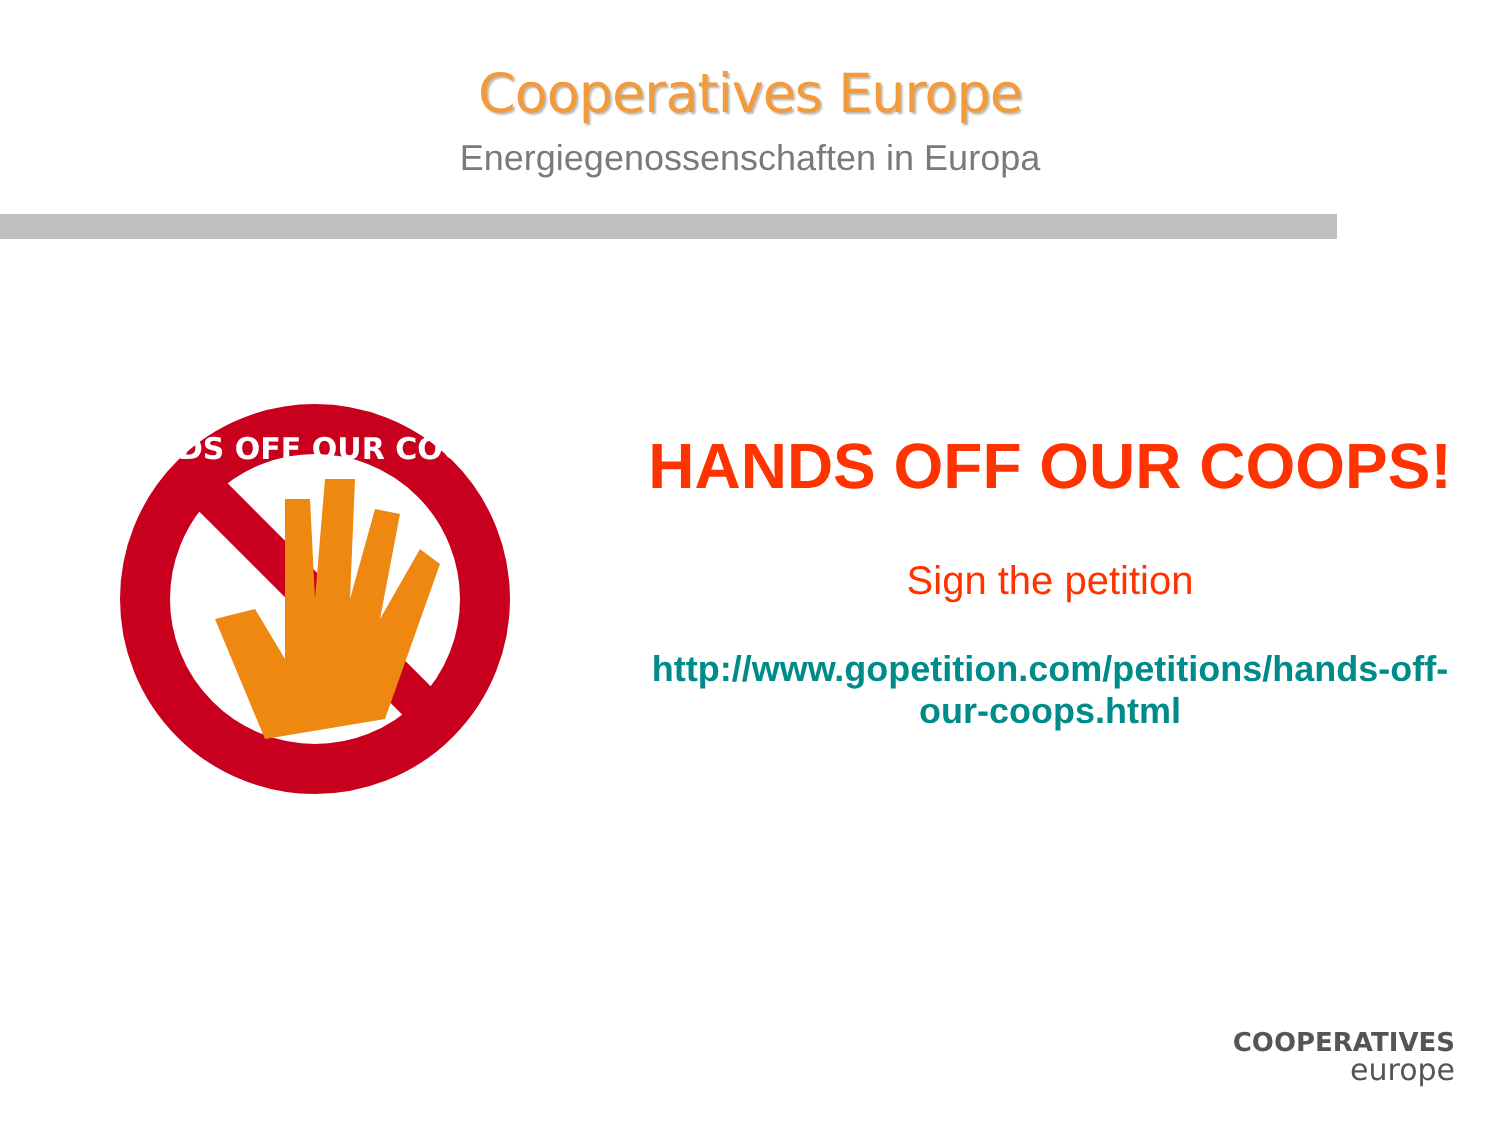Cooperatives Europe
Energiegenossenschaften in Europa
HANDS OFF OUR COOPS!
HANDS OFF OUR COOPS!
Sign the petition
http://www.gopetition.com/petitions/hands-off-our-coops.html
COOPERATIVES
europe